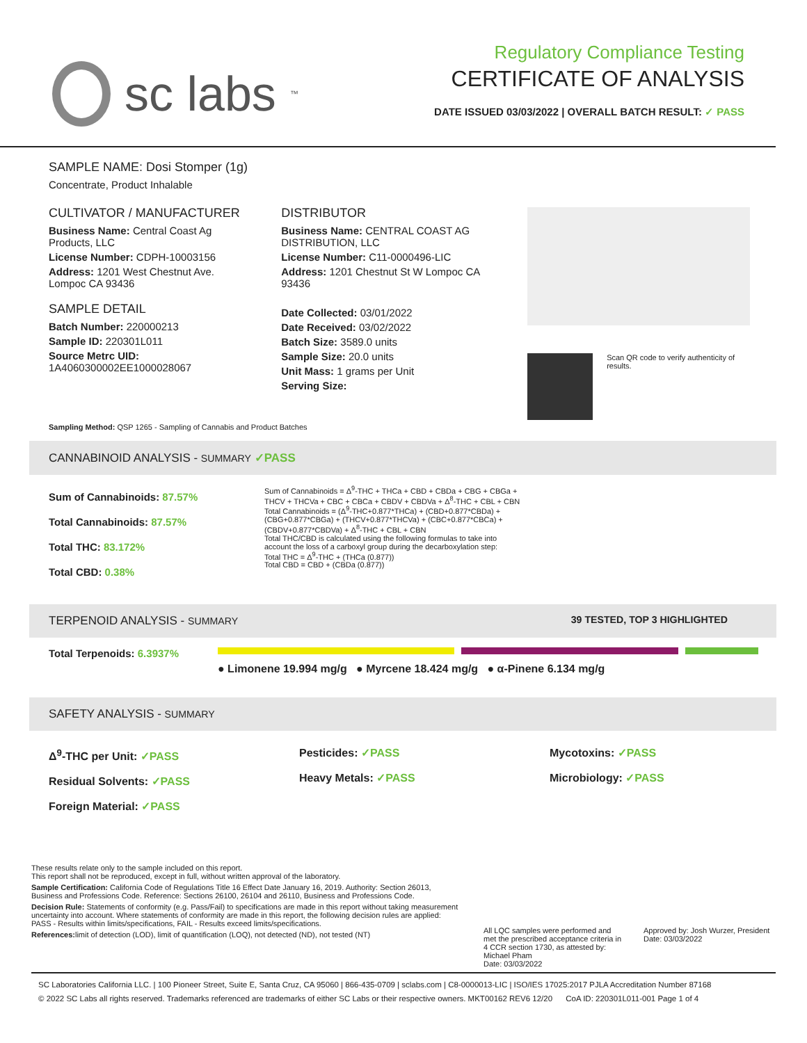sc labs<sup>™</sup>
Regulatory Compliance Testing
CERTIFICATE OF ANALYSIS
DATE ISSUED 03/03/2022 | OVERALL BATCH RESULT: ✓ PASS
SAMPLE NAME: Dosi Stomper (1g)
Concentrate, Product Inhalable
CULTIVATOR / MANUFACTURER
Business Name: Central Coast Ag Products, LLC
License Number: CDPH-10003156
Address: 1201 West Chestnut Ave. Lompoc CA 93436
SAMPLE DETAIL
Batch Number: 220000213
Sample ID: 220301L011
Source Metrc UID: 1A4060300002EE1000028067
DISTRIBUTOR
Business Name: CENTRAL COAST AG DISTRIBUTION, LLC
License Number: C11-0000496-LIC
Address: 1201 Chestnut St W Lompoc CA 93436
Date Collected: 03/01/2022
Date Received: 03/02/2022
Batch Size: 3589.0 units
Sample Size: 20.0 units
Unit Mass: 1 grams per Unit
Serving Size:
Scan QR code to verify authenticity of results.
Sampling Method: QSP 1265 - Sampling of Cannabis and Product Batches
CANNABINOID ANALYSIS - SUMMARY ✓PASS
Sum of Cannabinoids: 87.57%
Total Cannabinoids: 87.57%
Total THC: 83.172%
Total CBD: 0.38%
Sum of Cannabinoids = Δ<sup>9</sup>-THC + THCa + CBD + CBDa + CBG + CBGa + THCV + THCVa + CBC + CBCa + CBDV + CBDVa + Δ<sup>8</sup>-THC + CBL + CBN
Total Cannabinoids = (Δ<sup>9</sup>-THC+0.877*THCa) + (CBD+0.877*CBDa) + (CBG+0.877*CBGa) + (THCV+0.877*THCVa) + (CBC+0.877*CBCa) + (CBDV+0.877*CBDVa) + Δ<sup>8</sup>-THC + CBL + CBN
Total THC/CBD is calculated using the following formulas to take into account the loss of a carboxyl group during the decarboxylation step:
Total THC = Δ<sup>9</sup>-THC + (THCa (0.877))
Total CBD = CBD + (CBDa (0.877))
TERPENOID ANALYSIS - SUMMARY 39 TESTED, TOP 3 HIGHLIGHTED
Total Terpenoids: 6.3937%
● Limonene 19.994 mg/g ● Myrcene 18.424 mg/g ● α-Pinene 6.134 mg/g
SAFETY ANALYSIS - SUMMARY
Δ<sup>9</sup>-THC per Unit: ✓PASS
Residual Solvents: ✓PASS
Foreign Material: ✓PASS Pesticides: ✓PASS
Heavy Metals: ✓PASS Mycotoxins: ✓PASS
Microbiology: ✓PASS
These results relate only to the sample included on this report.
This report shall not be reproduced, except in full, without written approval of the laboratory.
Sample Certification: California Code of Regulations Title 16 Effect Date January 16, 2019. Authority: Section 26013, Business and Professions Code. Reference: Sections 26100, 26104 and 26110, Business and Professions Code.
Decision Rule: Statements of conformity (e.g. Pass/Fail) to specifications are made in this report without taking measurement uncertainty into account. Where statements of conformity are made in this report, the following decision rules are applied: PASS - Results within limits/specifications, FAIL - Results exceed limits/specifications.
References: limit of detection (LOD), limit of quantification (LOQ), not detected (ND), not tested (NT)
All LQC samples were performed and met the prescribed acceptance criteria in 4 CCR section 1730, as attested by: Michael Pham
Date: 03/03/2022
Approved by: Josh Wurzer, President
Date: 03/03/2022
SC Laboratories California LLC. | 100 Pioneer Street, Suite E, Santa Cruz, CA 95060 | 866-435-0709 | sclabs.com | C8-0000013-LIC | ISO/IES 17025:2017 PJLA Accreditation Number 87168
© 2022 SC Labs all rights reserved. Trademarks referenced are trademarks of either SC Labs or their respective owners. MKT00162 REV6 12/20 CoA ID: 220301L011-001 Page 1 of 4